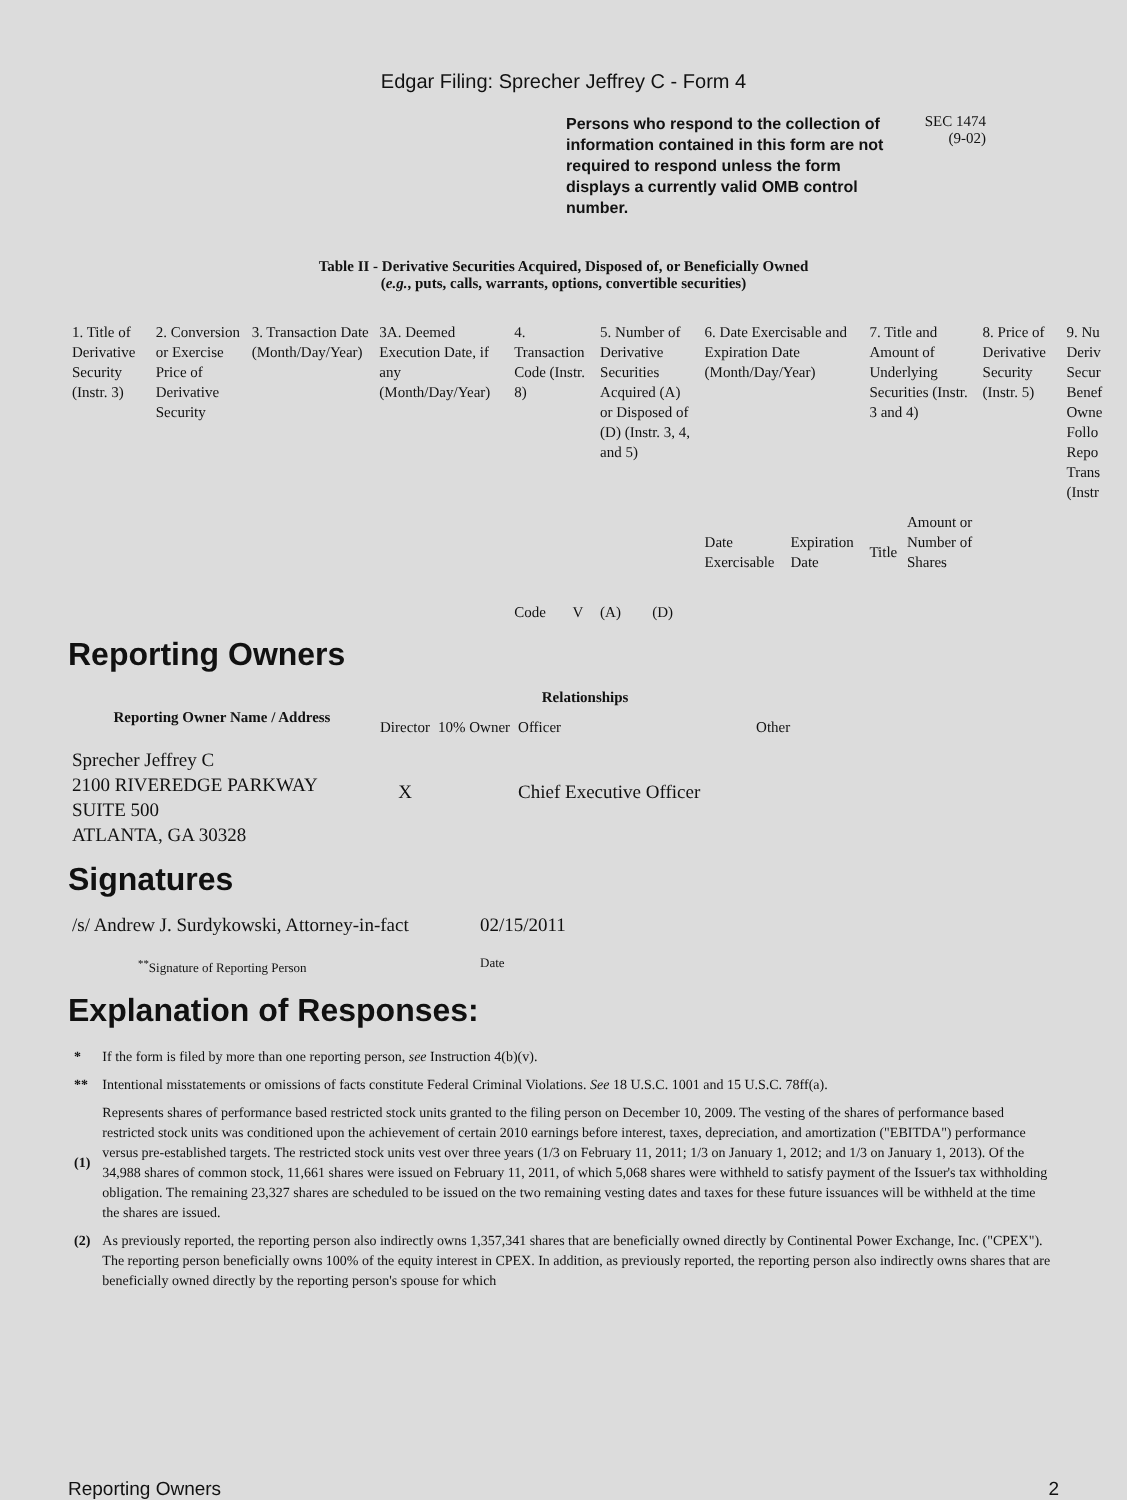Edgar Filing: Sprecher Jeffrey C - Form 4
Persons who respond to the collection of information contained in this form are not required to respond unless the form displays a currently valid OMB control number.
SEC 1474
(9-02)
Table II - Derivative Securities Acquired, Disposed of, or Beneficially Owned
(e.g., puts, calls, warrants, options, convertible securities)
| 1. Title of Derivative Security (Instr. 3) | 2. Conversion or Exercise Price of Derivative Security | 3. Transaction Date (Month/Day/Year) | 3A. Deemed Execution Date, if any (Month/Day/Year) | 4. Transaction Code (Instr. 8) | | 5. Number of Derivative Securities Acquired (A) or Disposed of (D) (Instr. 3, 4, and 5) | | 6. Date Exercisable and Expiration Date (Month/Day/Year) | | 7. Title and Amount of Underlying Securities (Instr. 3 and 4) | | 8. Price of Derivative Security (Instr. 5) | 9. Nu Deriv Secur Benef Owne Follo Repo Trans (Instr |
| | | | | Code | V | (A) | (D) | Date Exercisable | Expiration Date | Title | Amount or Number of Shares | | |
Reporting Owners
| Reporting Owner Name / Address | Relationships | | | |
| --- | --- | --- | --- | --- |
| | Director | 10% Owner | Officer | Other |
| Sprecher Jeffrey C 2100 RIVEREDGE PARKWAY SUITE 500 ATLANTA, GA 30328 | X | | Chief Executive Officer | |
Signatures
| /s/ Andrew J. Surdykowski, Attorney-in-fact | 02/15/2011 |
| <sup>**</sup> Signature of Reporting Person | Date |
Explanation of Responses:
| * | If the form is filed by more than one reporting person, see Instruction 4(b)(v). |
| ** | Intentional misstatements or omissions of facts constitute Federal Criminal Violations. See 18 U.S.C. 1001 and 15 U.S.C. 78ff(a). |
| (1) | Represents shares of performance based restricted stock units granted to the filing person on December 10, 2009. The vesting of the shares of performance based restricted stock units was conditioned upon the achievement of certain 2010 earnings before interest, taxes, depreciation, and amortization ("EBITDA") performance versus pre-established targets. The restricted stock units vest over three years (1/3 on February 11, 2011; 1/3 on January 1, 2012; and 1/3 on January 1, 2013). Of the 34,988 shares of common stock, 11,661 shares were issued on February 11, 2011, of which 5,068 shares were withheld to satisfy payment of the Issuer's tax withholding obligation. The remaining 23,327 shares are scheduled to be issued on the two remaining vesting dates and taxes for these future issuances will be withheld at the time the shares are issued. |
| (2) | As previously reported, the reporting person also indirectly owns 1,357,341 shares that are beneficially owned directly by Continental Power Exchange, Inc. ("CPEX"). The reporting person beneficially owns 100% of the equity interest in CPEX. In addition, as previously reported, the reporting person also indirectly owns shares that are beneficially owned directly by the reporting person's spouse for which |
Reporting Owners 2